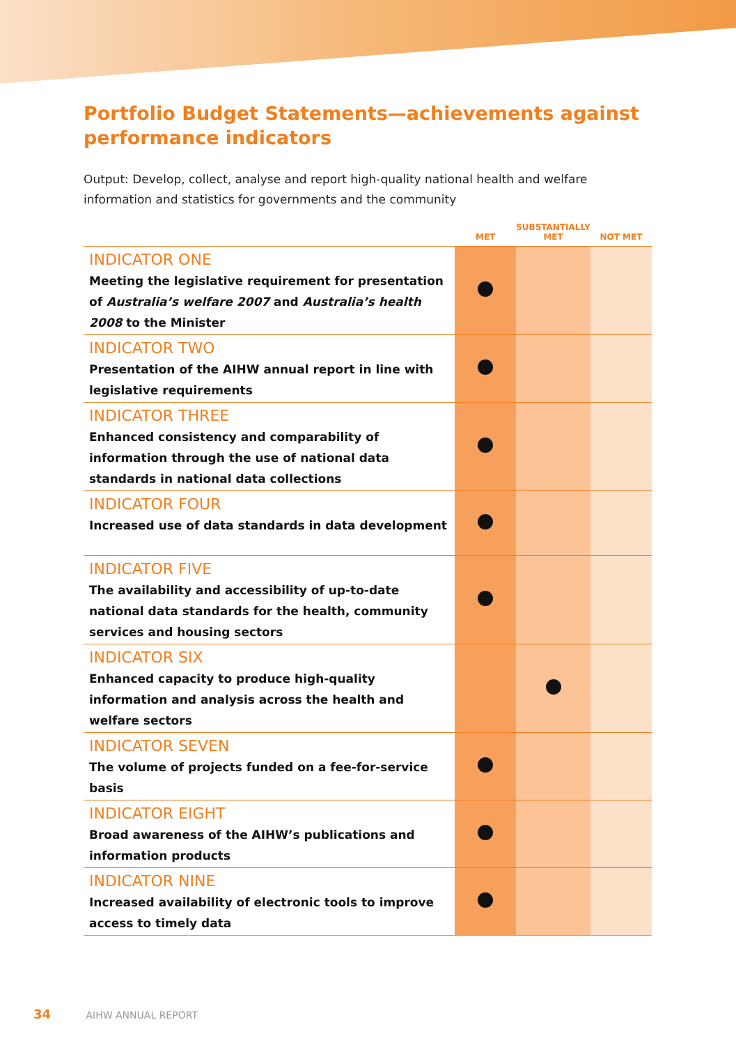Portfolio Budget Statements—achievements against performance indicators
Output: Develop, collect, analyse and report high-quality national health and welfare information and statistics for governments and the community
| | MET | SUBSTANTIALLY MET | NOT MET |
| --- | --- | --- | --- |
| INDICATOR ONE Meeting the legislative requirement for presentation of Australia’s welfare 2007 and Australia’s health 2008 to the Minister | | | |
| INDICATOR TWO Presentation of the AIHW annual report in line with legislative requirements | | | |
| INDICATOR THREE Enhanced consistency and comparability of information through the use of national data standards in national data collections | | | |
| INDICATOR FOUR Increased use of data standards in data development | | | |
| INDICATOR FIVE The availability and accessibility of up-to-date national data standards for the health, community services and housing sectors | | | |
| INDICATOR SIX Enhanced capacity to produce high-quality information and analysis across the health and welfare sectors | | | |
| INDICATOR SEVEN The volume of projects funded on a fee-for-service basis | | | |
| INDICATOR EIGHT Broad awareness of the AIHW’s publications and information products | | | |
| INDICATOR NINE Increased availability of electronic tools to improve access to timely data | | | |
34 AIHW ANNUAL REPORT